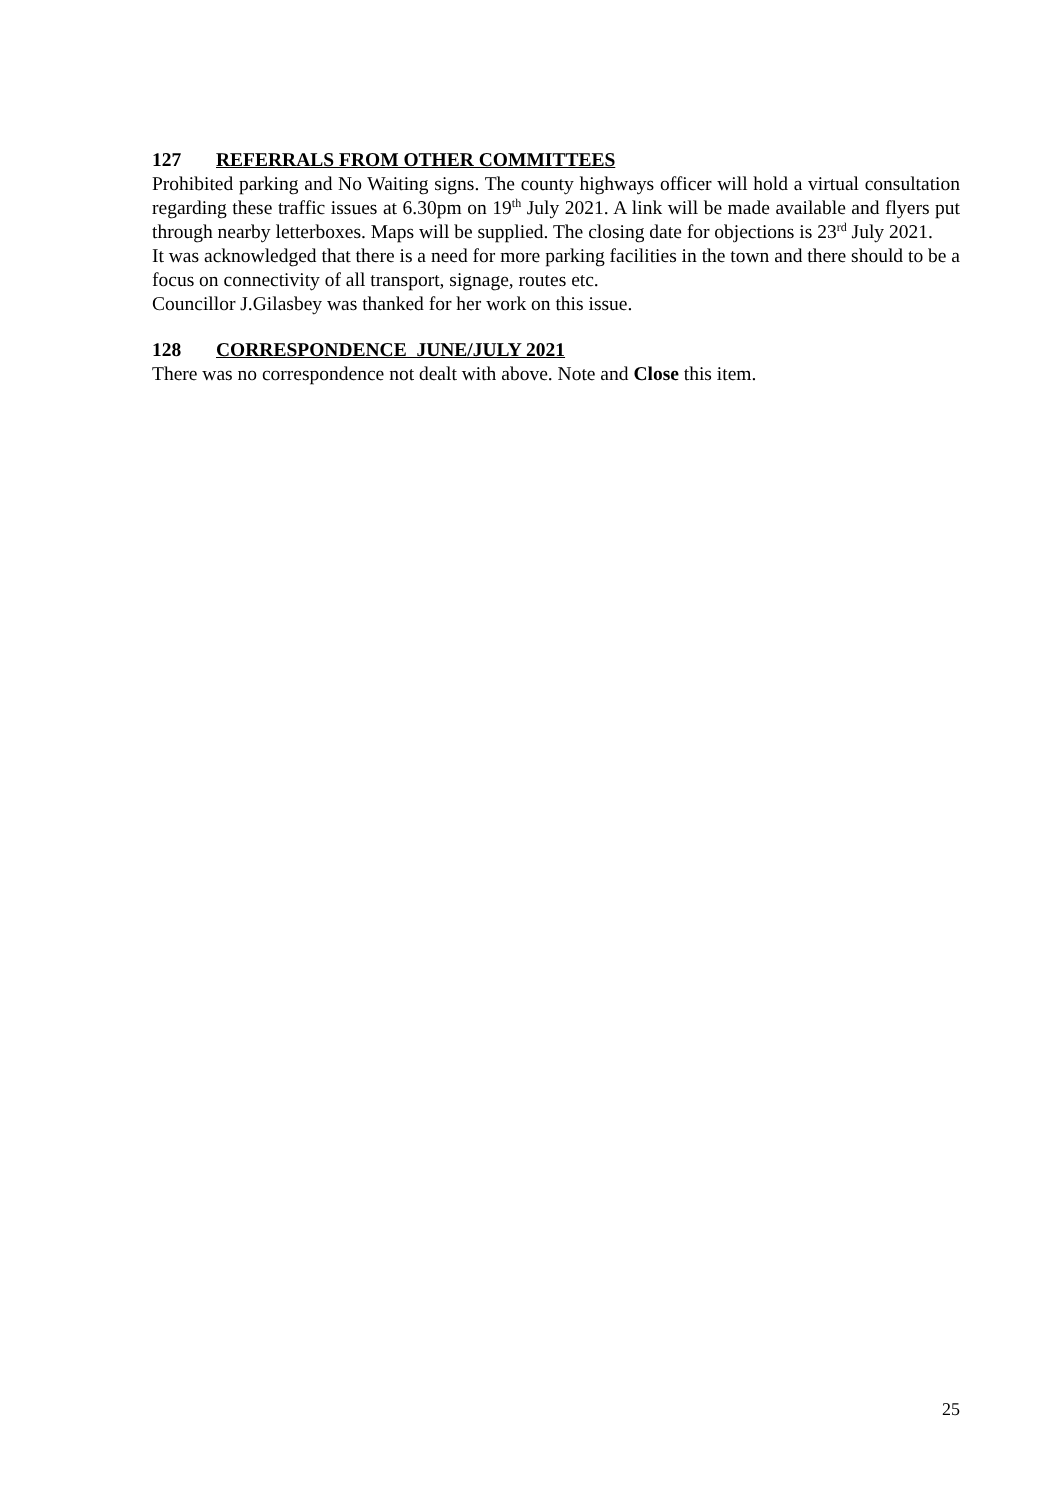127 REFERRALS FROM OTHER COMMITTEES
Prohibited parking and No Waiting signs. The county highways officer will hold a virtual consultation regarding these traffic issues at 6.30pm on 19<sup>th</sup> July 2021. A link will be made available and flyers put through nearby letterboxes. Maps will be supplied. The closing date for objections is 23<sup>rd</sup> July 2021.
It was acknowledged that there is a need for more parking facilities in the town and there should to be a focus on connectivity of all transport, signage, routes etc.
Councillor J.Gilasbey was thanked for her work on this issue.
128 CORRESPONDENCE JUNE/JULY 2021
There was no correspondence not dealt with above. Note and Close this item.
25